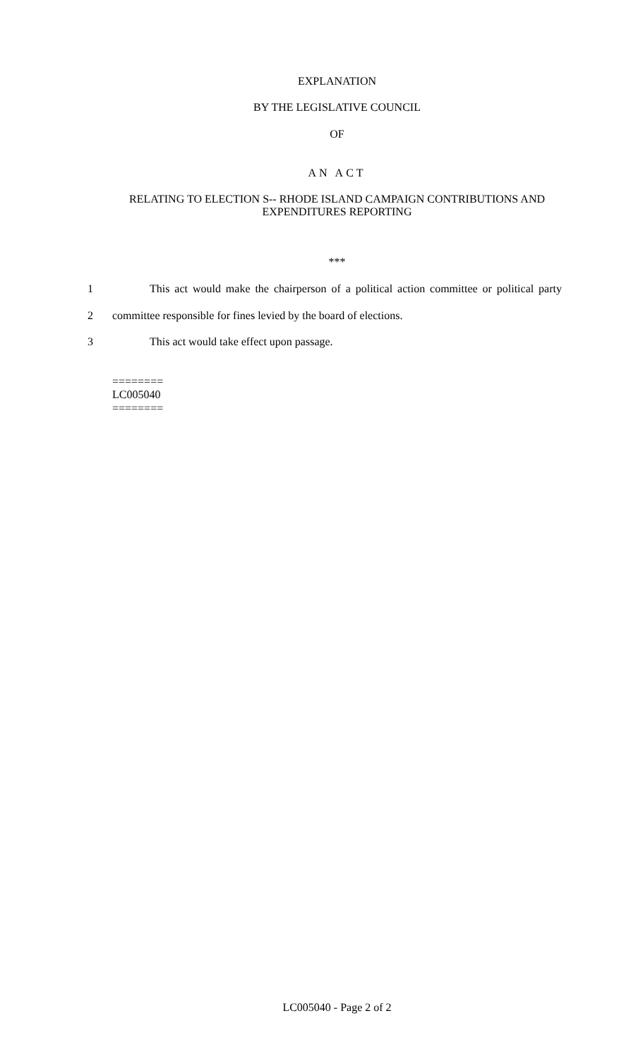EXPLANATION
BY THE LEGISLATIVE COUNCIL
OF
AN ACT
RELATING TO ELECTION S-- RHODE ISLAND CAMPAIGN CONTRIBUTIONS AND
EXPENDITURES REPORTING
***
1 This act would make the chairperson of a political action committee or political party
2 committee responsible for fines levied by the board of elections.
3 This act would take effect upon passage.
========
LC005040
========
LC005040 - Page 2 of 2